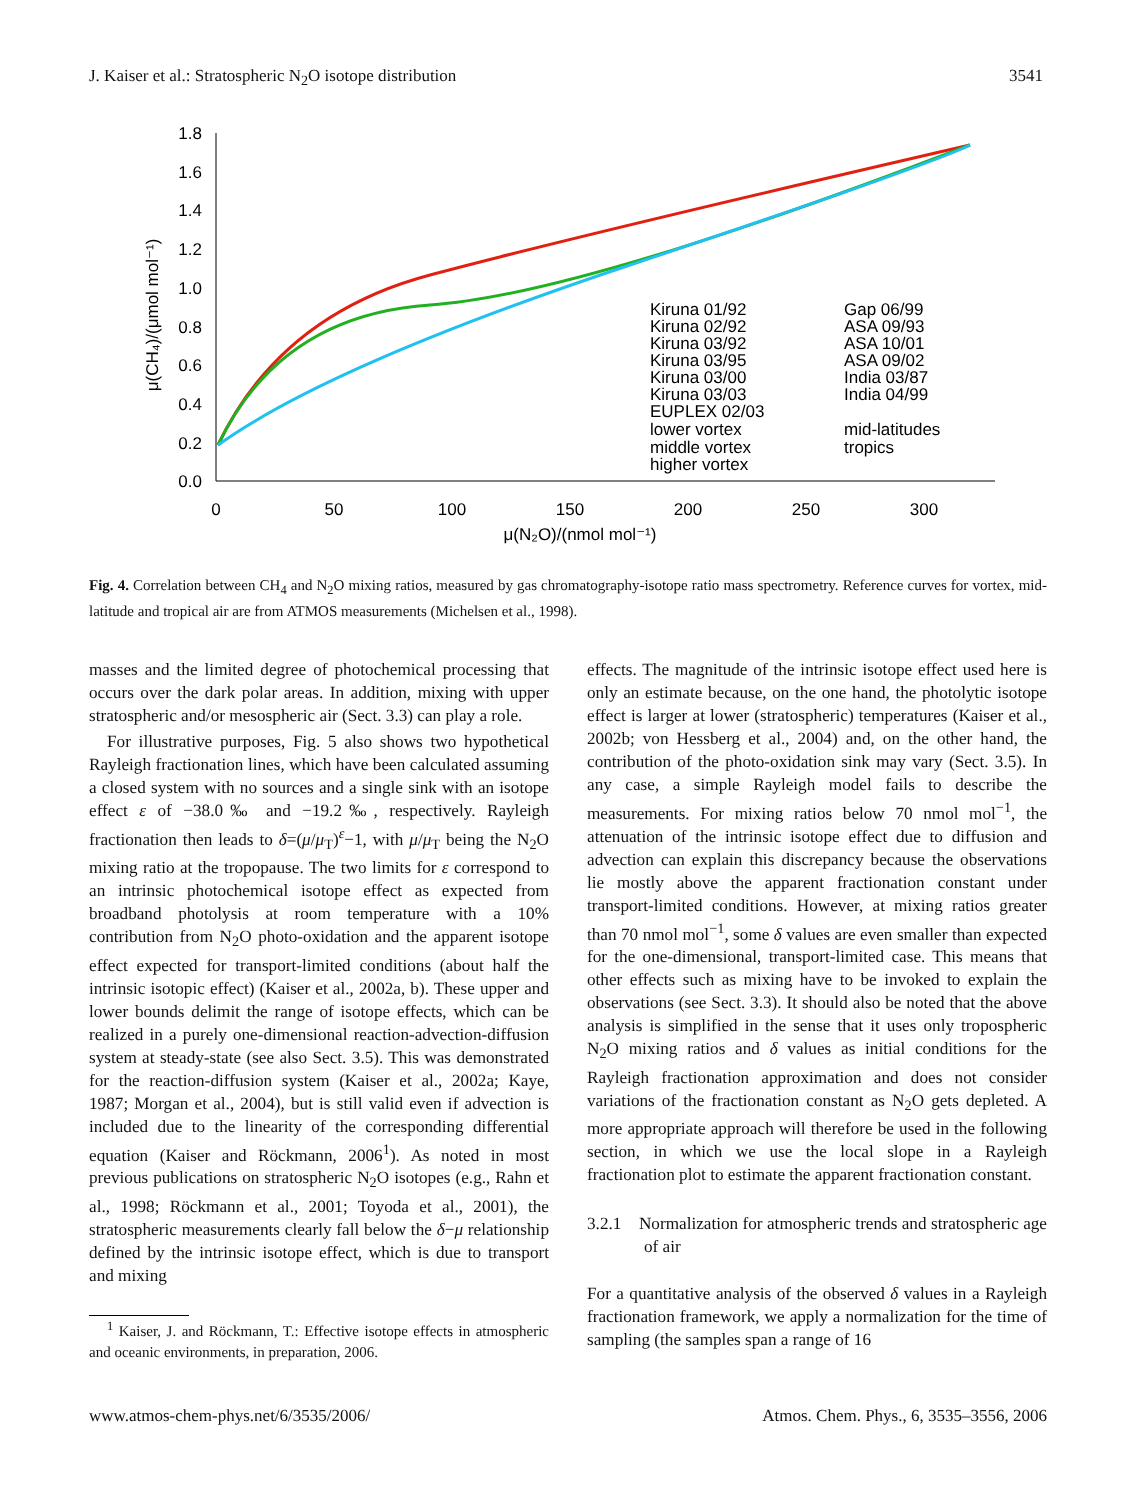J. Kaiser et al.: Stratospheric N<sub>2</sub>O isotope distribution 3541
1.8
1.6
1.4
1.2
1.0
0.8
0.6
0.4
0.2
0.0
0
50
100
150
200
250
300
μ(N₂O)/(nmol mol⁻¹)
μ(CH₄)/(μmol mol⁻¹)
Kiruna 01/92
Kiruna 02/92
Kiruna 03/92
Kiruna 03/95
Kiruna 03/00
Kiruna 03/03
EUPLEX 02/03
lower vortex
middle vortex
higher vortex
Gap 06/99
ASA 09/93
ASA 10/01
ASA 09/02
India 03/87
India 04/99
mid-latitudes
tropics
Fig. 4. Correlation between CH<sub>4</sub> and N<sub>2</sub>O mixing ratios, measured by gas chromatography-isotope ratio mass spectrometry. Reference curves for vortex, mid-latitude and tropical air are from ATMOS measurements (Michelsen et al., 1998).
masses and the limited degree of photochemical processing that occurs over the dark polar areas. In addition, mixing with upper stratospheric and/or mesospheric air (Sect. 3.3) can play a role.
For illustrative purposes, Fig. 5 also shows two hypothetical Rayleigh fractionation lines, which have been calculated assuming a closed system with no sources and a single sink with an isotope effect ε of −38.0‰ and −19.2‰, respectively. Rayleigh fractionation then leads to δ=(μ/μ<sub>T</sub>)<sup>ε</sup>−1, with μ/μ<sub>T</sub> being the N<sub>2</sub>O mixing ratio at the tropopause. The two limits for ε correspond to an intrinsic photochemical isotope effect as expected from broadband photolysis at room temperature with a 10% contribution from N<sub>2</sub>O photo-oxidation and the apparent isotope effect expected for transport-limited conditions (about half the intrinsic isotopic effect) (Kaiser et al., 2002a, b). These upper and lower bounds delimit the range of isotope effects, which can be realized in a purely one-dimensional reaction-advection-diffusion system at steady-state (see also Sect. 3.5). This was demonstrated for the reaction-diffusion system (Kaiser et al., 2002a; Kaye, 1987; Morgan et al., 2004), but is still valid even if advection is included due to the linearity of the corresponding differential equation (Kaiser and Röckmann, 2006<sup>1</sup>). As noted in most previous publications on stratospheric N<sub>2</sub>O isotopes (e.g., Rahn et al., 1998; Röckmann et al., 2001; Toyoda et al., 2001), the stratospheric measurements clearly fall below the δ−μ relationship defined by the intrinsic isotope effect, which is due to transport and mixing
<sup>1</sup> Kaiser, J. and Röckmann, T.: Effective isotope effects in atmospheric and oceanic environments, in preparation, 2006.
effects. The magnitude of the intrinsic isotope effect used here is only an estimate because, on the one hand, the photolytic isotope effect is larger at lower (stratospheric) temperatures (Kaiser et al., 2002b; von Hessberg et al., 2004) and, on the other hand, the contribution of the photo-oxidation sink may vary (Sect. 3.5). In any case, a simple Rayleigh model fails to describe the measurements. For mixing ratios below 70 nmol mol<sup>−1</sup>, the attenuation of the intrinsic isotope effect due to diffusion and advection can explain this discrepancy because the observations lie mostly above the apparent fractionation constant under transport-limited conditions. However, at mixing ratios greater than 70 nmol mol<sup>−1</sup>, some δ values are even smaller than expected for the one-dimensional, transport-limited case. This means that other effects such as mixing have to be invoked to explain the observations (see Sect. 3.3). It should also be noted that the above analysis is simplified in the sense that it uses only tropospheric N<sub>2</sub>O mixing ratios and δ values as initial conditions for the Rayleigh fractionation approximation and does not consider variations of the fractionation constant as N<sub>2</sub>O gets depleted. A more appropriate approach will therefore be used in the following section, in which we use the local slope in a Rayleigh fractionation plot to estimate the apparent fractionation constant.
3.2.1 Normalization for atmospheric trends and stratospheric age of air
For a quantitative analysis of the observed δ values in a Rayleigh fractionation framework, we apply a normalization for the time of sampling (the samples span a range of 16
www.atmos-chem-phys.net/6/3535/2006/ Atmos. Chem. Phys., 6, 3535–3556, 2006